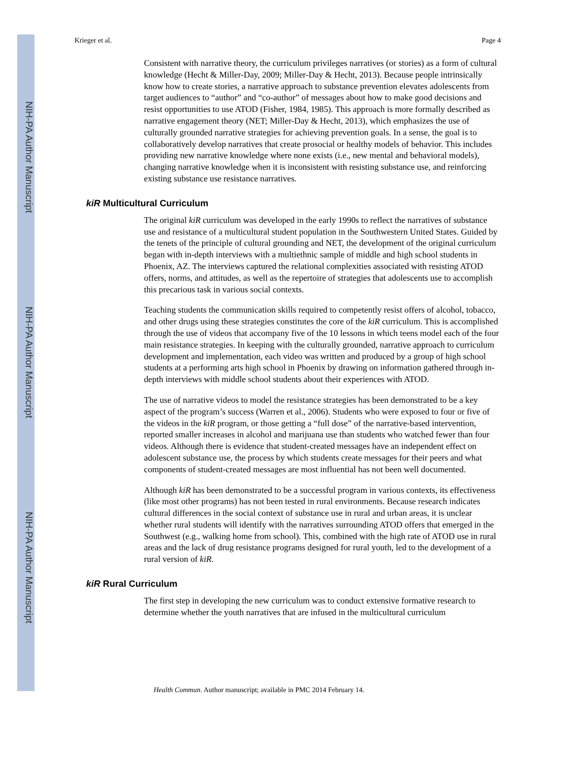NIH-PA Author Manuscript
NIH-PA Author Manuscript
NIH-PA Author Manuscript
Krieger et al. Page 4
Consistent with narrative theory, the curriculum privileges narratives (or stories) as a form of cultural knowledge (Hecht & Miller-Day, 2009; Miller-Day & Hecht, 2013). Because people intrinsically know how to create stories, a narrative approach to substance prevention elevates adolescents from target audiences to “author” and “co-author” of messages about how to make good decisions and resist opportunities to use ATOD (Fisher, 1984, 1985). This approach is more formally described as narrative engagement theory (NET; Miller-Day & Hecht, 2013), which emphasizes the use of culturally grounded narrative strategies for achieving prevention goals. In a sense, the goal is to collaboratively develop narratives that create prosocial or healthy models of behavior. This includes providing new narrative knowledge where none exists (i.e., new mental and behavioral models), changing narrative knowledge when it is inconsistent with resisting substance use, and reinforcing existing substance use resistance narratives.
kiR Multicultural Curriculum
The original kiR curriculum was developed in the early 1990s to reflect the narratives of substance use and resistance of a multicultural student population in the Southwestern United States. Guided by the tenets of the principle of cultural grounding and NET, the development of the original curriculum began with in-depth interviews with a multiethnic sample of middle and high school students in Phoenix, AZ. The interviews captured the relational complexities associated with resisting ATOD offers, norms, and attitudes, as well as the repertoire of strategies that adolescents use to accomplish this precarious task in various social contexts.
Teaching students the communication skills required to competently resist offers of alcohol, tobacco, and other drugs using these strategies constitutes the core of the kiR curriculum. This is accomplished through the use of videos that accompany five of the 10 lessons in which teens model each of the four main resistance strategies. In keeping with the culturally grounded, narrative approach to curriculum development and implementation, each video was written and produced by a group of high school students at a performing arts high school in Phoenix by drawing on information gathered through in-depth interviews with middle school students about their experiences with ATOD.
The use of narrative videos to model the resistance strategies has been demonstrated to be a key aspect of the program’s success (Warren et al., 2006). Students who were exposed to four or five of the videos in the kiR program, or those getting a “full dose” of the narrative-based intervention, reported smaller increases in alcohol and marijuana use than students who watched fewer than four videos. Although there is evidence that student-created messages have an independent effect on adolescent substance use, the process by which students create messages for their peers and what components of student-created messages are most influential has not been well documented.
Although kiR has been demonstrated to be a successful program in various contexts, its effectiveness (like most other programs) has not been tested in rural environments. Because research indicates cultural differences in the social context of substance use in rural and urban areas, it is unclear whether rural students will identify with the narratives surrounding ATOD offers that emerged in the Southwest (e.g., walking home from school). This, combined with the high rate of ATOD use in rural areas and the lack of drug resistance programs designed for rural youth, led to the development of a rural version of kiR.
kiR Rural Curriculum
The first step in developing the new curriculum was to conduct extensive formative research to determine whether the youth narratives that are infused in the multicultural curriculum
Health Commun. Author manuscript; available in PMC 2014 February 14.